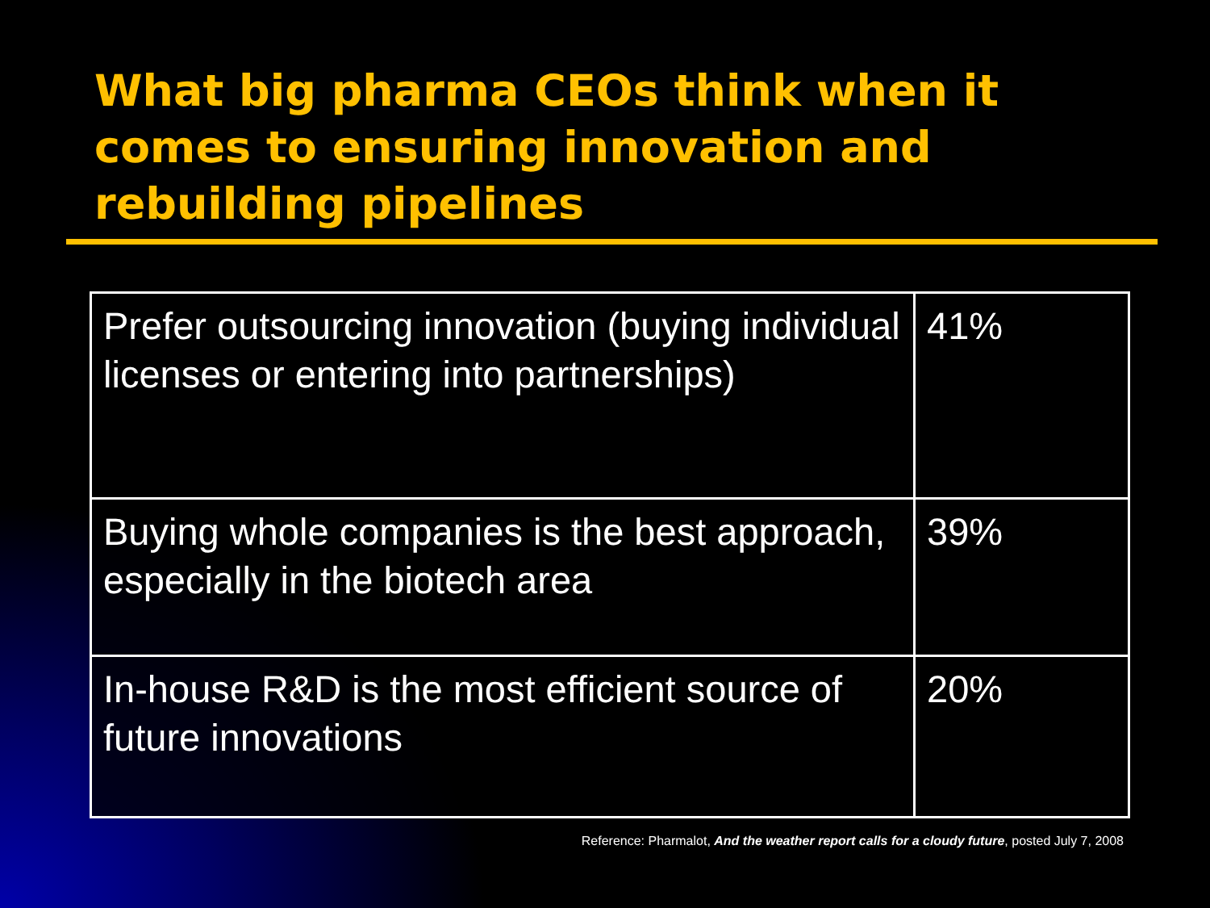What big pharma CEOs think when it comes to ensuring innovation and rebuilding pipelines
| Prefer outsourcing innovation (buying individual licenses or entering into partnerships) | 41% |
| Buying whole companies is the best approach, especially in the biotech area | 39% |
| In-house R&D is the most efficient source of future innovations | 20% |
Reference: Pharmalot, And the weather report calls for a cloudy future, posted July 7, 2008